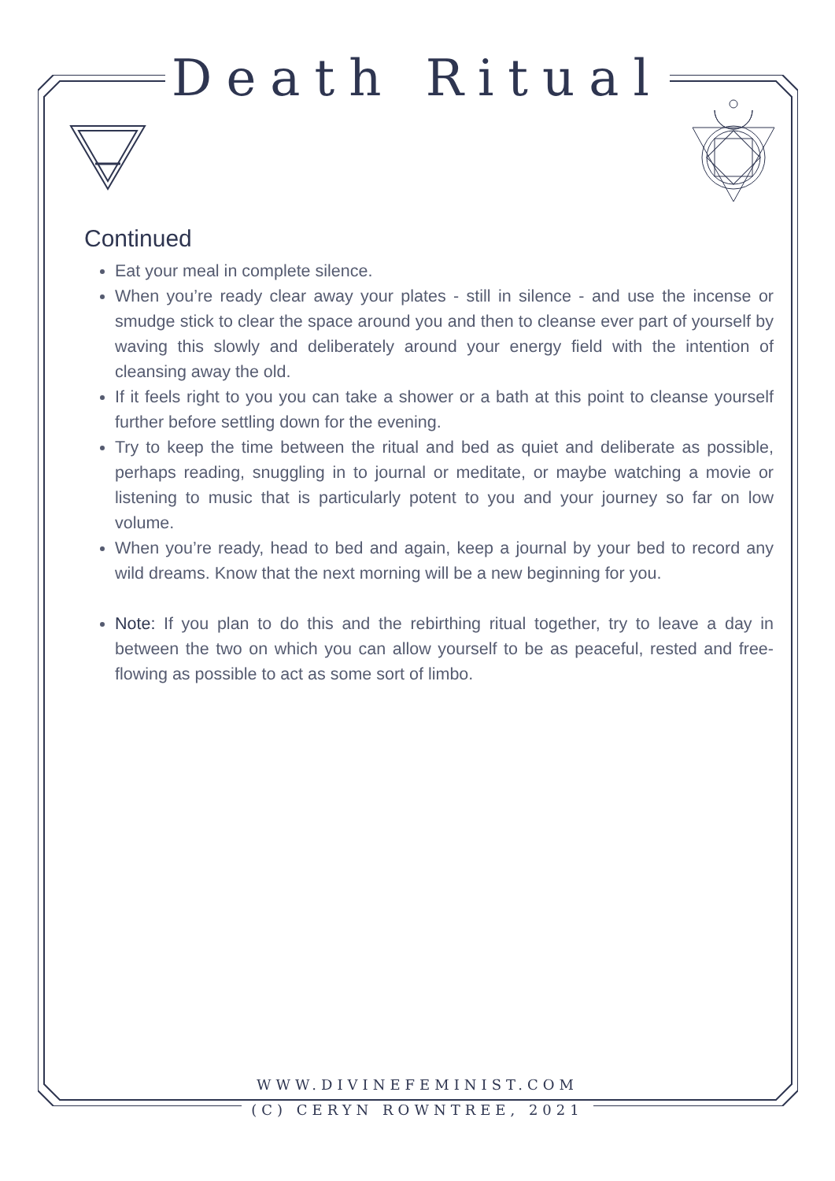Death Ritual
Continued
Eat your meal in complete silence.
When you’re ready clear away your plates - still in silence - and use the incense or smudge stick to clear the space around you and then to cleanse ever part of yourself by waving this slowly and deliberately around your energy field with the intention of cleansing away the old.
If it feels right to you you can take a shower or a bath at this point to cleanse yourself further before settling down for the evening.
Try to keep the time between the ritual and bed as quiet and deliberate as possible, perhaps reading, snuggling in to journal or meditate, or maybe watching a movie or listening to music that is particularly potent to you and your journey so far on low volume.
When you’re ready, head to bed and again, keep a journal by your bed to record any wild dreams. Know that the next morning will be a new beginning for you.
Note: If you plan to do this and the rebirthing ritual together, try to leave a day in between the two on which you can allow yourself to be as peaceful, rested and free-flowing as possible to act as some sort of limbo.
WWW.DIVINEFEMINIST.COM
(C) CERYN ROWNTREE, 2021